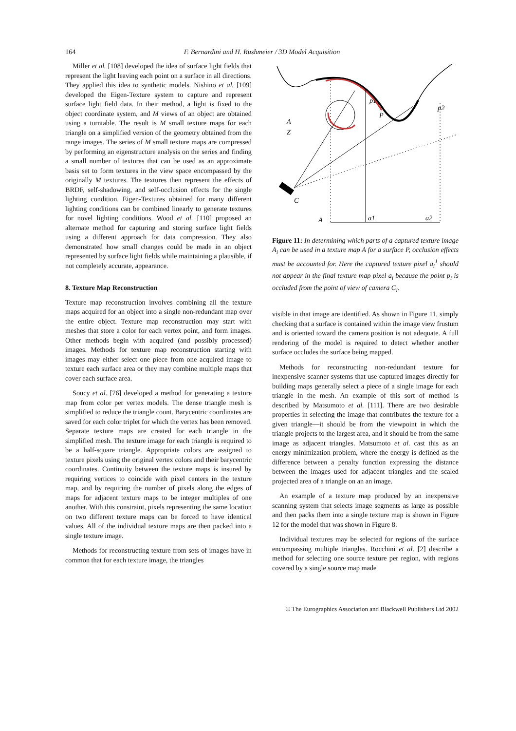164 F. Bernardini and H. Rushmeier / 3D Model Acquisition
Miller et al. [108] developed the idea of surface light fields that represent the light leaving each point on a surface in all directions. They applied this idea to synthetic models. Nishino et al. [109] developed the Eigen-Texture system to capture and represent surface light field data. In their method, a light is fixed to the object coordinate system, and M views of an object are obtained using a turntable. The result is M small texture maps for each triangle on a simplified version of the geometry obtained from the range images. The series of M small texture maps are compressed by performing an eigenstructure analysis on the series and finding a small number of textures that can be used as an approximate basis set to form textures in the view space encompassed by the originally M textures. The textures then represent the effects of BRDF, self-shadowing, and self-occlusion effects for the single lighting condition. Eigen-Textures obtained for many different lighting conditions can be combined linearly to generate textures for novel lighting conditions. Wood et al. [110] proposed an alternate method for capturing and storing surface light fields using a different approach for data compression. They also demonstrated how small changes could be made in an object represented by surface light fields while maintaining a plausible, if not completely accurate, appearance.
8. Texture Map Reconstruction
Texture map reconstruction involves combining all the texture maps acquired for an object into a single non-redundant map over the entire object. Texture map reconstruction may start with meshes that store a color for each vertex point, and form images. Other methods begin with acquired (and possibly processed) images. Methods for texture map reconstruction starting with images may either select one piece from one acquired image to texture each surface area or they may combine multiple maps that cover each surface area.
Soucy et al. [76] developed a method for generating a texture map from color per vertex models. The dense triangle mesh is simplified to reduce the triangle count. Barycentric coordinates are saved for each color triplet for which the vertex has been removed. Separate texture maps are created for each triangle in the simplified mesh. The texture image for each triangle is required to be a half-square triangle. Appropriate colors are assigned to texture pixels using the original vertex colors and their barycentric coordinates. Continuity between the texture maps is insured by requiring vertices to coincide with pixel centers in the texture map, and by requiring the number of pixels along the edges of maps for adjacent texture maps to be integer multiples of one another. With this constraint, pixels representing the same location on two different texture maps can be forced to have identical values. All of the individual texture maps are then packed into a single texture image.
Methods for reconstructing texture from sets of images have in common that for each texture image, the triangles
A
Z
C
p1
P
p2
A
a1
a2
Figure 11: In determining which parts of a captured texture image A<sub>i</sub> can be used in a texture map A for a surface P, occlusion effects must be accounted for. Here the captured texture pixel a<sub>i</sub><sup>1</sup> should not appear in the final texture map pixel a<sub>i</sub> because the point p<sub>i</sub> is occluded from the point of view of camera C<sub>i</sub>.
visible in that image are identified. As shown in Figure 11, simply checking that a surface is contained within the image view frustum and is oriented toward the camera position is not adequate. A full rendering of the model is required to detect whether another surface occludes the surface being mapped.
Methods for reconstructing non-redundant texture for inexpensive scanner systems that use captured images directly for building maps generally select a piece of a single image for each triangle in the mesh. An example of this sort of method is described by Matsumoto et al. [111]. There are two desirable properties in selecting the image that contributes the texture for a given triangle—it should be from the viewpoint in which the triangle projects to the largest area, and it should be from the same image as adjacent triangles. Matsumoto et al. cast this as an energy minimization problem, where the energy is defined as the difference between a penalty function expressing the distance between the images used for adjacent triangles and the scaled projected area of a triangle on an an image.
An example of a texture map produced by an inexpensive scanning system that selects image segments as large as possible and then packs them into a single texture map is shown in Figure 12 for the model that was shown in Figure 8.
Individual textures may be selected for regions of the surface encompassing multiple triangles. Rocchini et al. [2] describe a method for selecting one source texture per region, with regions covered by a single source map made
© The Eurographics Association and Blackwell Publishers Ltd 2002